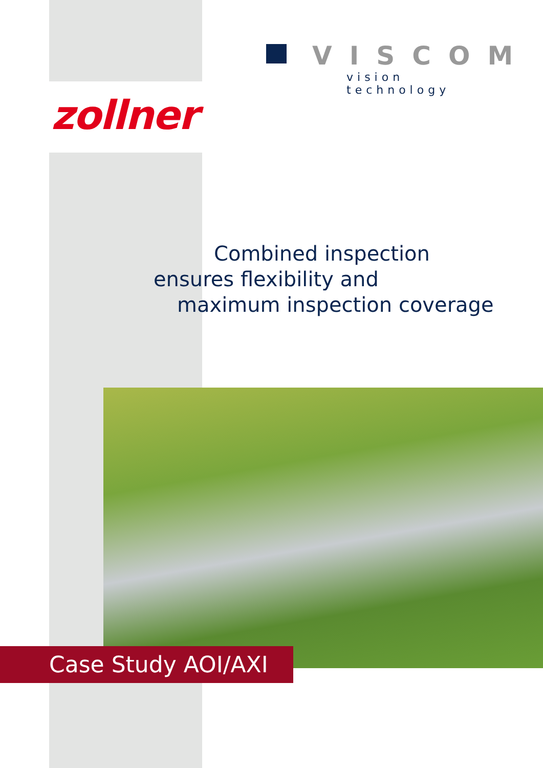VISCOM
vision technology
zollner
Combined inspection
ensures flexibility and
maximum inspection coverage
Case Study AOI/AXI